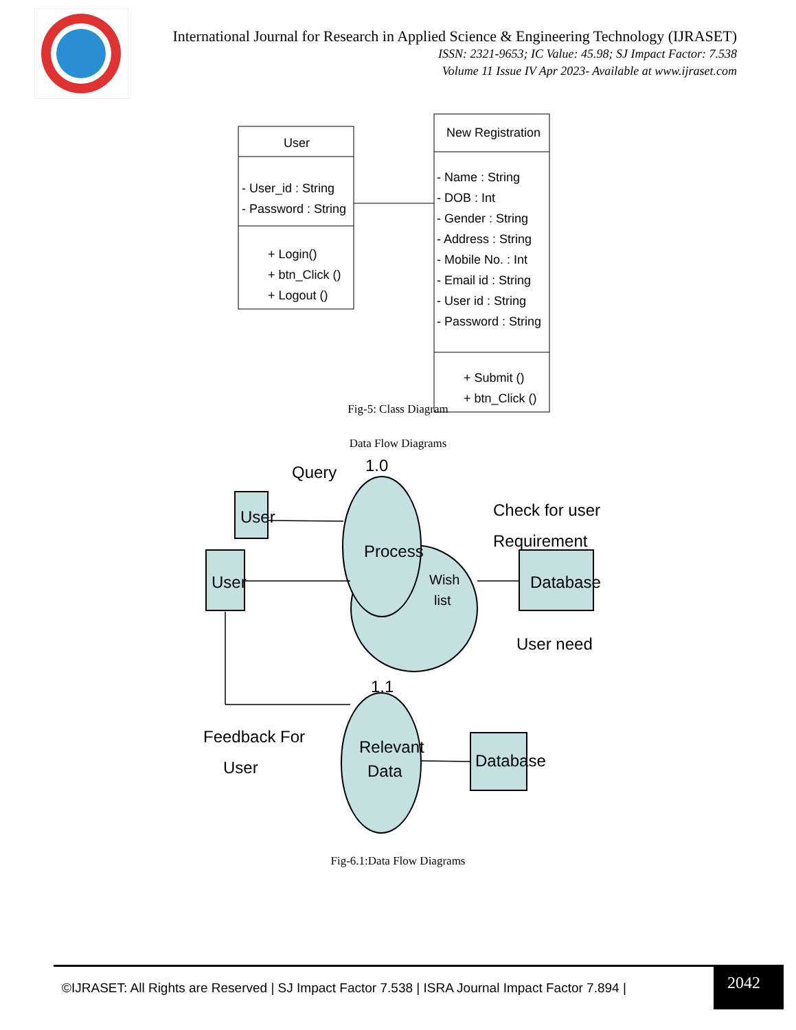International Journal for Research in Applied Science & Engineering Technology (IJRASET)
ISSN: 2321-9653; IC Value: 45.98; SJ Impact Factor: 7.538
Volume 11 Issue IV Apr 2023- Available at www.ijraset.com
User
- User_id : String
- Password : String
+ Login()
+ btn_Click ()
+ Logout ()
New Registration
- Name : String
- DOB : Int
- Gender : String
- Address : String
- Mobile No. : Int
- Email id : String
- User id : String
- Password : String
+ Submit ()
+ btn_Click ()
Fig-5: Class Diagram
Data Flow Diagrams
Query
1.0
User
Process
User
Wish
list
Check for user
Requirement
Database
User need
1.1
Feedback For
User
Relevant
Data
Database
Fig-6.1:Data Flow Diagrams
©IJRASET: All Rights are Reserved | SJ Impact Factor 7.538 | ISRA Journal Impact Factor 7.894 |
2042